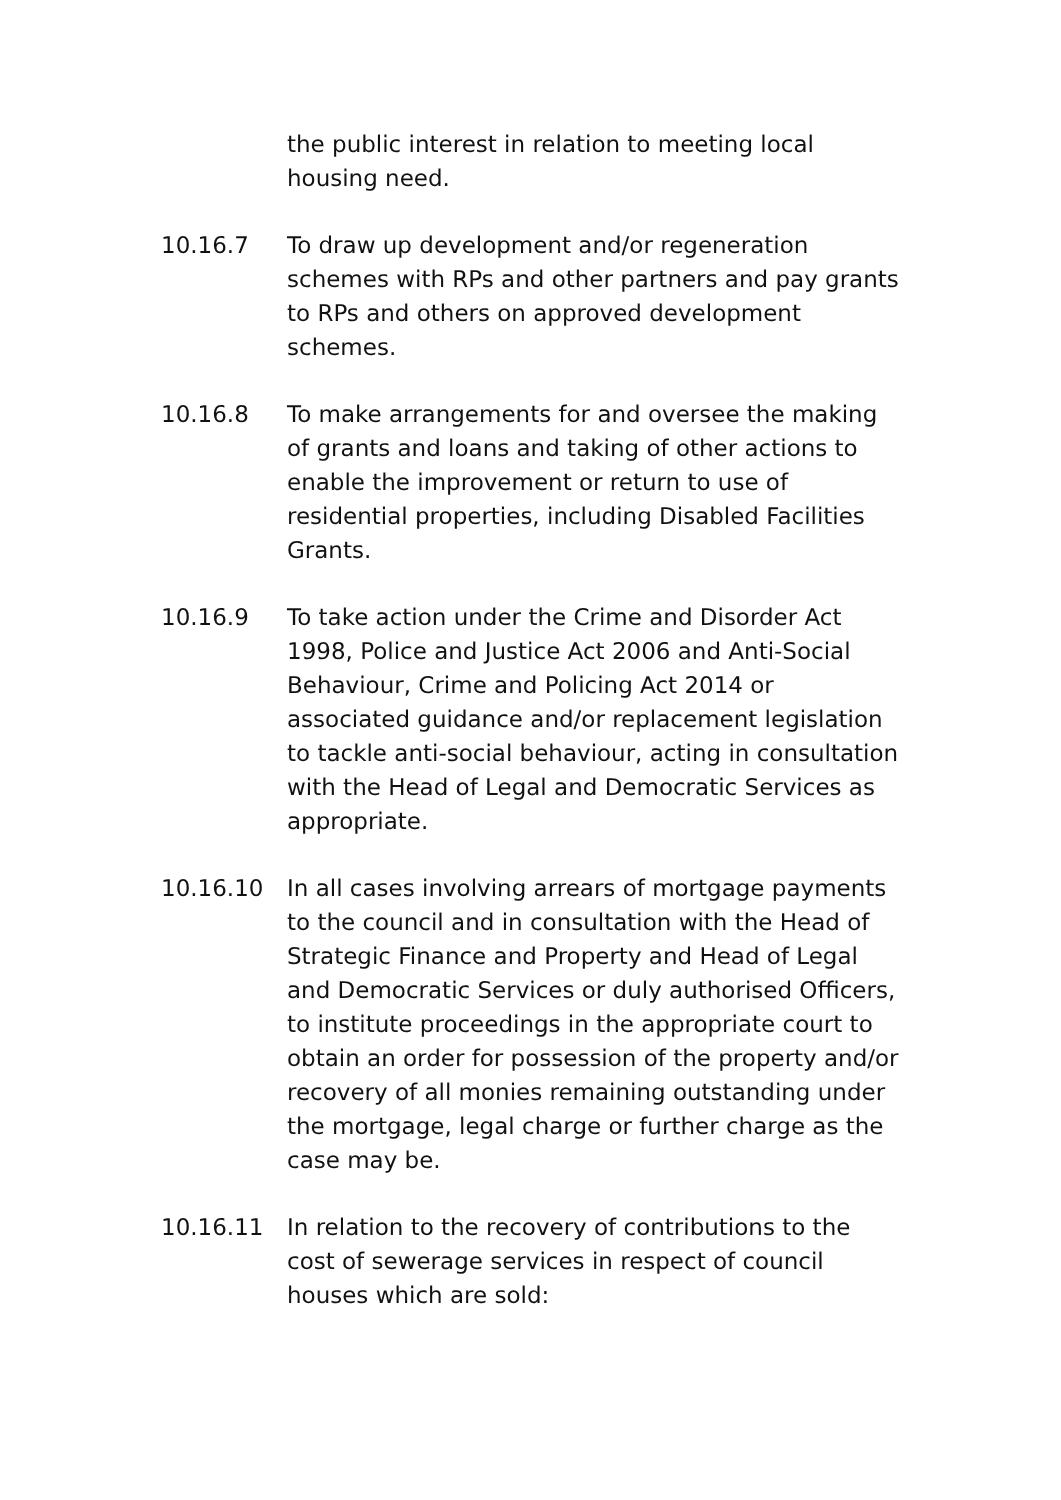the public interest in relation to meeting local housing need.
10.16.7 To draw up development and/or regeneration schemes with RPs and other partners and pay grants to RPs and others on approved development schemes.
10.16.8 To make arrangements for and oversee the making of grants and loans and taking of other actions to enable the improvement or return to use of residential properties, including Disabled Facilities Grants.
10.16.9 To take action under the Crime and Disorder Act 1998, Police and Justice Act 2006 and Anti-Social Behaviour, Crime and Policing Act 2014 or associated guidance and/or replacement legislation to tackle anti-social behaviour, acting in consultation with the Head of Legal and Democratic Services as appropriate.
10.16.10 In all cases involving arrears of mortgage payments to the council and in consultation with the Head of Strategic Finance and Property and Head of Legal and Democratic Services or duly authorised Officers, to institute proceedings in the appropriate court to obtain an order for possession of the property and/or recovery of all monies remaining outstanding under the mortgage, legal charge or further charge as the case may be.
10.16.11 In relation to the recovery of contributions to the cost of sewerage services in respect of council houses which are sold: